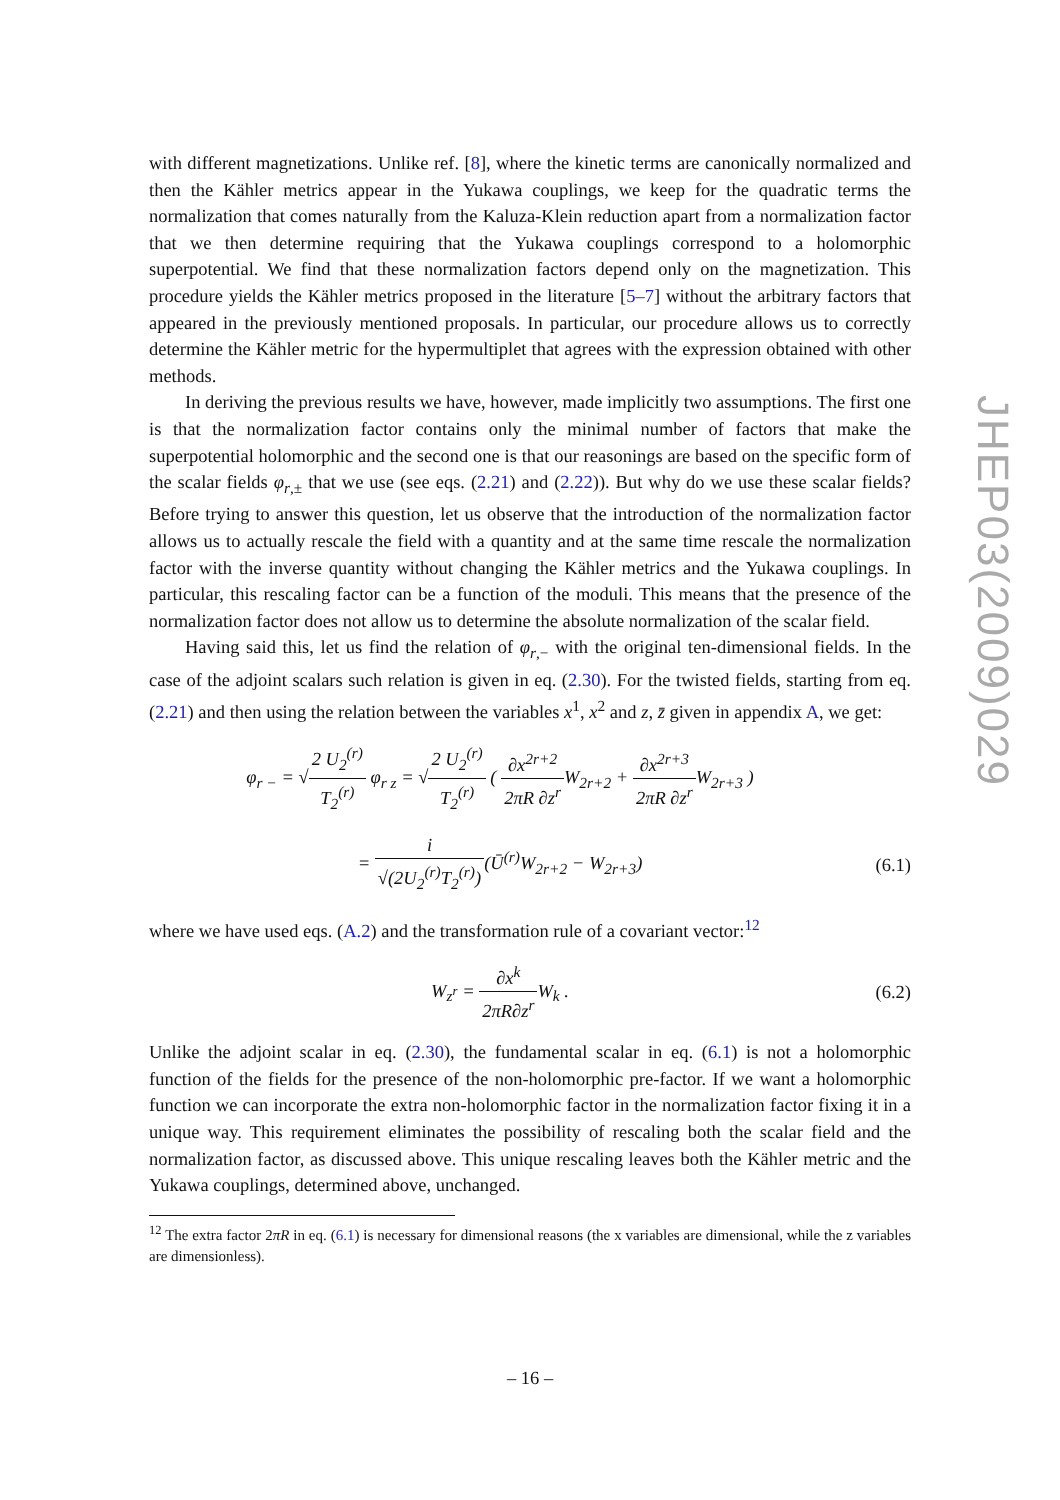with different magnetizations. Unlike ref. [8], where the kinetic terms are canonically normalized and then the Kähler metrics appear in the Yukawa couplings, we keep for the quadratic terms the normalization that comes naturally from the Kaluza-Klein reduction apart from a normalization factor that we then determine requiring that the Yukawa couplings correspond to a holomorphic superpotential. We find that these normalization factors depend only on the magnetization. This procedure yields the Kähler metrics proposed in the literature [5–7] without the arbitrary factors that appeared in the previously mentioned proposals. In particular, our procedure allows us to correctly determine the Kähler metric for the hypermultiplet that agrees with the expression obtained with other methods.
In deriving the previous results we have, however, made implicitly two assumptions. The first one is that the normalization factor contains only the minimal number of factors that make the superpotential holomorphic and the second one is that our reasonings are based on the specific form of the scalar fields φ<sub>r,±</sub> that we use (see eqs. (2.21) and (2.22)). But why do we use these scalar fields? Before trying to answer this question, let us observe that the introduction of the normalization factor allows us to actually rescale the field with a quantity and at the same time rescale the normalization factor with the inverse quantity without changing the Kähler metrics and the Yukawa couplings. In particular, this rescaling factor can be a function of the moduli. This means that the presence of the normalization factor does not allow us to determine the absolute normalization of the scalar field.
Having said this, let us find the relation of φ<sub>r,−</sub> with the original ten-dimensional fields. In the case of the adjoint scalars such relation is given in eq. (2.30). For the twisted fields, starting from eq. (2.21) and then using the relation between the variables x<sup>1</sup>, x<sup>2</sup> and z, z̄ given in appendix A, we get:
φ<sub>r −</sub> = √2 U<sub>2</sub><sup>(r)</sup> T<sub>2</sub><sup>(r)</sup> φ<sub>r z</sub> = √2 U<sub>2</sub><sup>(r)</sup> T<sub>2</sub><sup>(r)</sup> ( ∂x<sup>2r+2</sup> 2πR ∂z<sup>r</sup> W<sub>2r+2</sub> + ∂x<sup>2r+3</sup> 2πR ∂z<sup>r</sup> W<sub>2r+3</sub> )
= i √(2U<sub>2</sub><sup>(r)</sup>T<sub>2</sub><sup>(r)</sup>)(Ū<sup>(r)</sup>W<sub>2r+2</sub> − W<sub>2r+3</sub>)
(6.1)
where we have used eqs. (A.2) and the transformation rule of a covariant vector:<sup>12</sup>
W<sub>z<sup>r</sup></sub> = ∂x<sup>k</sup> 2πR∂z<sup>r</sup> W<sub>k</sub> . (6.2)
Unlike the adjoint scalar in eq. (2.30), the fundamental scalar in eq. (6.1) is not a holomorphic function of the fields for the presence of the non-holomorphic pre-factor. If we want a holomorphic function we can incorporate the extra non-holomorphic factor in the normalization factor fixing it in a unique way. This requirement eliminates the possibility of rescaling both the scalar field and the normalization factor, as discussed above. This unique rescaling leaves both the Kähler metric and the Yukawa couplings, determined above, unchanged.
<sup>12</sup> The extra factor 2πR in eq. (6.1) is necessary for dimensional reasons (the x variables are dimensional, while the z variables are dimensionless).
JHEP03(2009)029
– 16 –